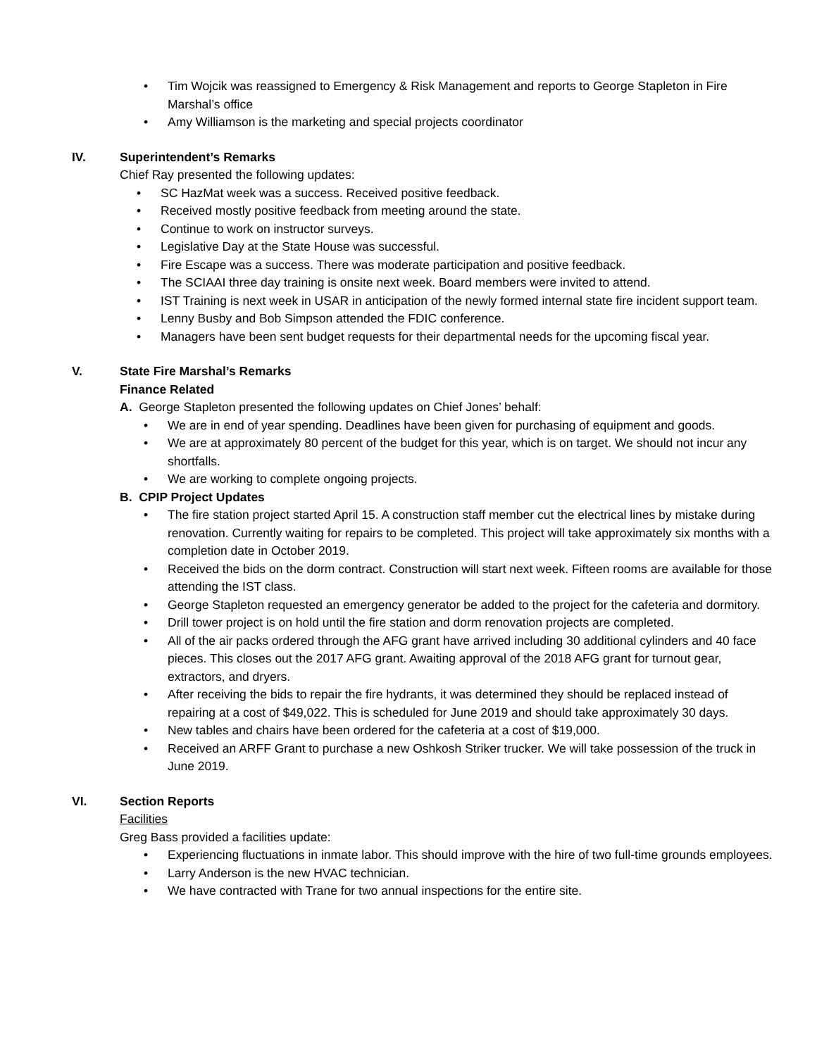• Tim Wojcik was reassigned to Emergency & Risk Management and reports to George Stapleton in Fire Marshal’s office
• Amy Williamson is the marketing and special projects coordinator
IV. Superintendent’s Remarks
Chief Ray presented the following updates:
• SC HazMat week was a success. Received positive feedback.
• Received mostly positive feedback from meeting around the state.
• Continue to work on instructor surveys.
• Legislative Day at the State House was successful.
• Fire Escape was a success. There was moderate participation and positive feedback.
• The SCIAAI three day training is onsite next week. Board members were invited to attend.
• IST Training is next week in USAR in anticipation of the newly formed internal state fire incident support team.
• Lenny Busby and Bob Simpson attended the FDIC conference.
• Managers have been sent budget requests for their departmental needs for the upcoming fiscal year.
V. State Fire Marshal’s Remarks
Finance Related
A. George Stapleton presented the following updates on Chief Jones’ behalf:
• We are in end of year spending. Deadlines have been given for purchasing of equipment and goods.
• We are at approximately 80 percent of the budget for this year, which is on target. We should not incur any shortfalls.
• We are working to complete ongoing projects.
B. CPIP Project Updates
• The fire station project started April 15. A construction staff member cut the electrical lines by mistake during renovation. Currently waiting for repairs to be completed. This project will take approximately six months with a completion date in October 2019.
• Received the bids on the dorm contract. Construction will start next week. Fifteen rooms are available for those attending the IST class.
• George Stapleton requested an emergency generator be added to the project for the cafeteria and dormitory.
• Drill tower project is on hold until the fire station and dorm renovation projects are completed.
• All of the air packs ordered through the AFG grant have arrived including 30 additional cylinders and 40 face pieces. This closes out the 2017 AFG grant. Awaiting approval of the 2018 AFG grant for turnout gear, extractors, and dryers.
• After receiving the bids to repair the fire hydrants, it was determined they should be replaced instead of repairing at a cost of $49,022. This is scheduled for June 2019 and should take approximately 30 days.
• New tables and chairs have been ordered for the cafeteria at a cost of $19,000.
• Received an ARFF Grant to purchase a new Oshkosh Striker trucker. We will take possession of the truck in June 2019.
VI. Section Reports
Facilities
Greg Bass provided a facilities update:
• Experiencing fluctuations in inmate labor. This should improve with the hire of two full-time grounds employees.
• Larry Anderson is the new HVAC technician.
• We have contracted with Trane for two annual inspections for the entire site.